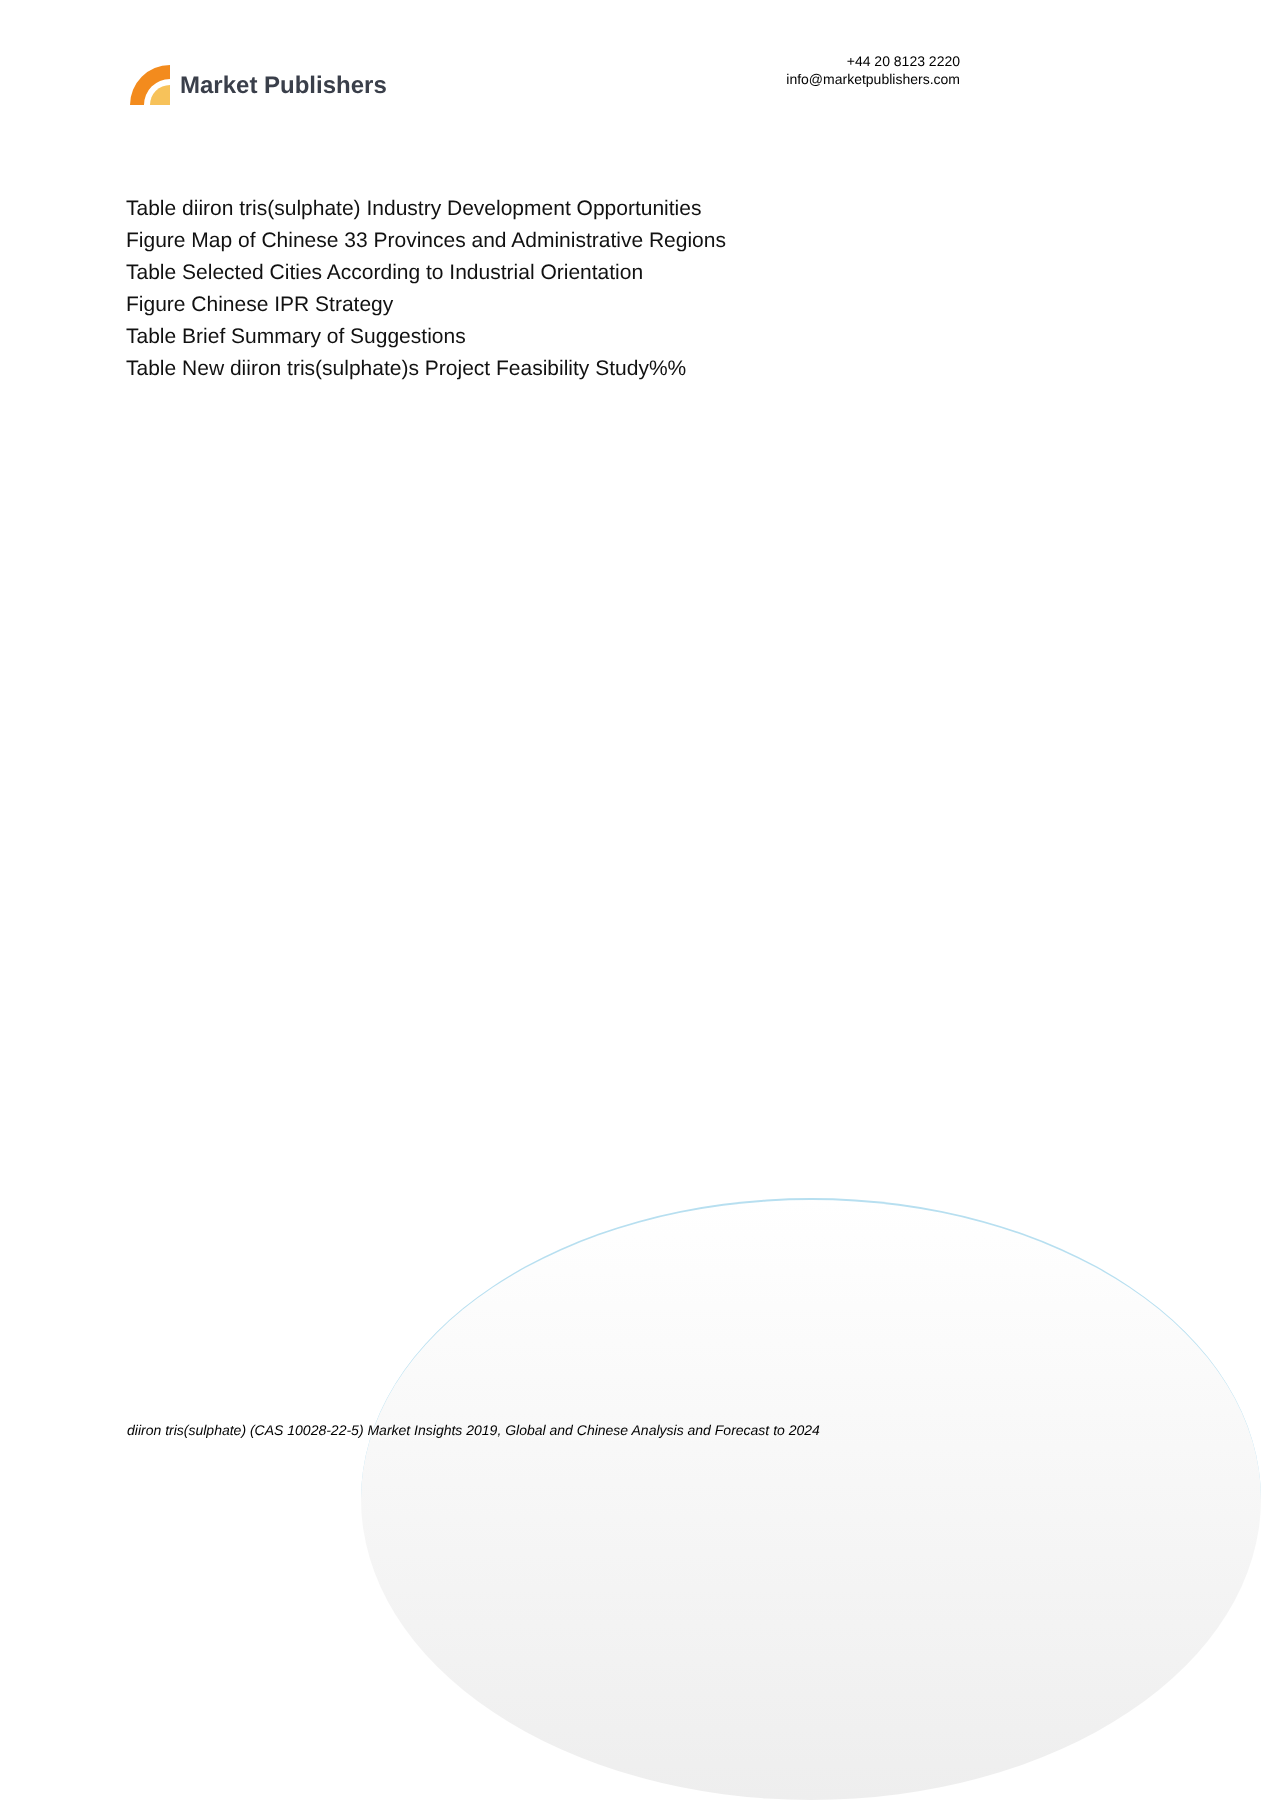Market Publishers
+44 20 8123 2220
info@marketpublishers.com
Table diiron tris(sulphate) Industry Development Opportunities
Figure Map of Chinese 33 Provinces and Administrative Regions
Table Selected Cities According to Industrial Orientation
Figure Chinese IPR Strategy
Table Brief Summary of Suggestions
Table New diiron tris(sulphate)s Project Feasibility Study%%
diiron tris(sulphate) (CAS 10028-22-5) Market Insights 2019, Global and Chinese Analysis and Forecast to 2024